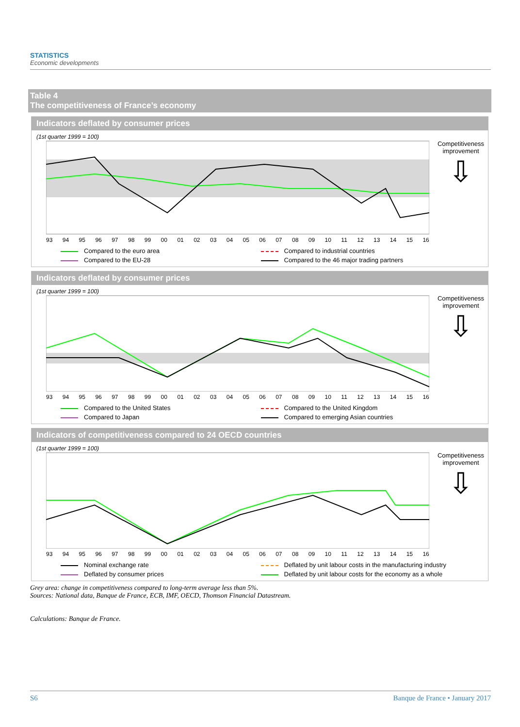STATISTICS
Economic developments
Table 4
The competitiveness of France’s economy
Indicators deflated by consumer prices
(1st quarter 1999 = 100)
93 94 95 96 97 98 99 00 01 02 03 04 05 06 07 08 09 10 11 12 13 14 15 16 Competitiveness improvement
⇩
Compared to the euro area Compared to industrial countries Compared to the EU-28 Compared to the 46 major trading partners
Indicators deflated by consumer prices
(1st quarter 1999 = 100)
93 94 95 96 97 98 99 00 01 02 03 04 05 06 07 08 09 10 11 12 13 14 15 16 Competitiveness improvement
⇩
Compared to the United States Compared to the United Kingdom Compared to Japan Compared to emerging Asian countries
Indicators of competitiveness compared to 24 OECD countries
(1st quarter 1999 = 100)
93 94 95 96 97 98 99 00 01 02 03 04 05 06 07 08 09 10 11 12 13 14 15 16 Competitiveness improvement
⇩
Nominal exchange rate Deflated by unit labour costs in the manufacturing industry Deflated by consumer prices Deflated by unit labour costs for the economy as a whole
Grey area: change in competitiveness compared to long-term average less than 5%.
Sources: National data, Banque de France, ECB, IMF, OECD, Thomson Financial Datastream.
Calculations: Banque de France.
S6 Banque de France • January 2017